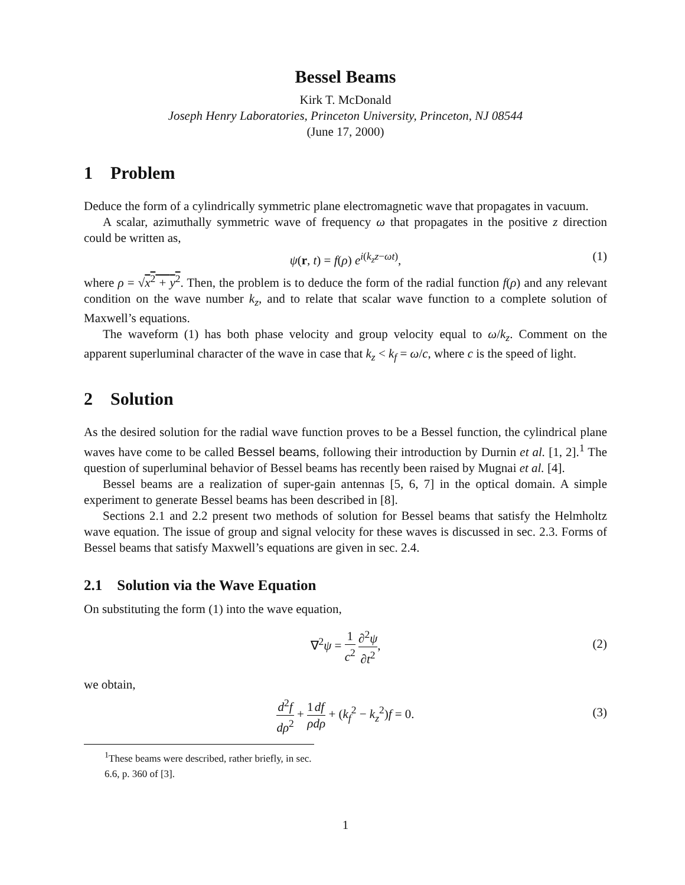Bessel Beams
Kirk T. McDonald
Joseph Henry Laboratories, Princeton University, Princeton, NJ 08544
(June 17, 2000)
1 Problem
Deduce the form of a cylindrically symmetric plane electromagnetic wave that propagates in vacuum.
A scalar, azimuthally symmetric wave of frequency ω that propagates in the positive z direction could be written as,
ψ(r, t) = f(ρ) e<sup>i(k<sub>z</sub>z−ωt)</sup>, (1)
where ρ = √x<sup>2</sup> + y<sup>2</sup>. Then, the problem is to deduce the form of the radial function f(ρ) and any relevant condition on the wave number k<sub>z</sub>, and to relate that scalar wave function to a complete solution of Maxwell’s equations.
The waveform (1) has both phase velocity and group velocity equal to ω/k<sub>z</sub>. Comment on the apparent superluminal character of the wave in case that k<sub>z</sub> < k<sub>f</sub> = ω/c, where c is the speed of light.
2 Solution
As the desired solution for the radial wave function proves to be a Bessel function, the cylindrical plane waves have come to be called Bessel beams, following their introduction by Durnin et al. [1, 2].<sup>1</sup> The question of superluminal behavior of Bessel beams has recently been raised by Mugnai et al. [4].
Bessel beams are a realization of super-gain antennas [5, 6, 7] in the optical domain. A simple experiment to generate Bessel beams has been described in [8].
Sections 2.1 and 2.2 present two methods of solution for Bessel beams that satisfy the Helmholtz wave equation. The issue of group and signal velocity for these waves is discussed in sec. 2.3. Forms of Bessel beams that satisfy Maxwell’s equations are given in sec. 2.4.
2.1 Solution via the Wave Equation
On substituting the form (1) into the wave equation,
∇<sup>2</sup>ψ = 1 c<sup>2</sup> ∂<sup>2</sup>ψ ∂t<sup>2</sup>,
(2)
we obtain,
d<sup>2</sup>f dρ<sup>2</sup> + 1 ρ df dρ + (k<sub>f</sub><sup>2</sup> − k<sub>z</sub><sup>2</sup>)f = 0.
(3)
<sup>1</sup> These beams were described, rather briefly, in sec. 6.6, p. 360 of [3].
1